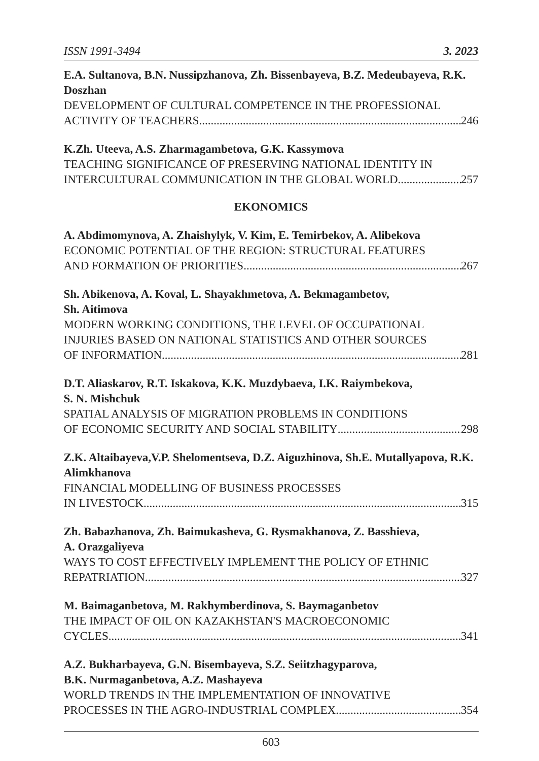ISSN 1991-3494 3. 2023
E.A. Sultanova, B.N. Nussipzhanova, Zh. Bissenbayeva, B.Z. Medeubayeva, R.K. Doszhan
DEVELOPMENT OF CULTURAL COMPETENCE IN THE PROFESSIONAL
ACTIVITY OF TEACHERS 246
K.Zh. Uteeva, A.S. Zharmagambetova, G.K. Kassymova
TEACHING SIGNIFICANCE OF PRESERVING NATIONAL IDENTITY IN
INTERCULTURAL COMMUNICATION IN THE GLOBAL WORLD 257
EKONOMICS
A. Abdimomynova, A. Zhaishylyk, V. Kim, E. Temirbekov, A. Alibekova
ECONOMIC POTENTIAL OF THE REGION: STRUCTURAL FEATURES
AND FORMATION OF PRIORITIES 267
Sh. Abikenova, A. Koval, L. Shayakhmetova, A. Bekmagambetov,
Sh. Aitimova
MODERN WORKING CONDITIONS, THE LEVEL OF OCCUPATIONAL
INJURIES BASED ON NATIONAL STATISTICS AND OTHER SOURCES
OF INFORMATION 281
D.T. Aliaskarov, R.T. Iskakova, K.K. Muzdybaeva, I.K. Raiymbekova,
S. N. Mishchuk
SPATIAL ANALYSIS OF MIGRATION PROBLEMS IN CONDITIONS
OF ECONOMIC SECURITY AND SOCIAL STABILITY 298
Z.K. Altaibayeva,V.P. Shelomentseva, D.Z. Aiguzhinova, Sh.E. Mutallyapova, R.K. Alimkhanova
FINANCIAL MODELLING OF BUSINESS PROCESSES
IN LIVESTOCK 315
Zh. Babazhanova, Zh. Baimukasheva, G. Rysmakhanova, Z. Basshieva,
A. Orazgaliyeva
WAYS TO COST EFFECTIVELY IMPLEMENT THE POLICY OF ETHNIC
REPATRIATION 327
M. Baimaganbetova, M. Rakhymberdinova, S. Baymaganbetov
THE IMPACT OF OIL ON KAZAKHSTAN'S MACROECONOMIC
CYCLES 341
A.Z. Bukharbayeva, G.N. Bisembayeva, S.Z. Seiitzhagyparova,
B.K. Nurmaganbetova, A.Z. Mashayeva
WORLD TRENDS IN THE IMPLEMENTATION OF INNOVATIVE
PROCESSES IN THE AGRO-INDUSTRIAL COMPLEX 354
603